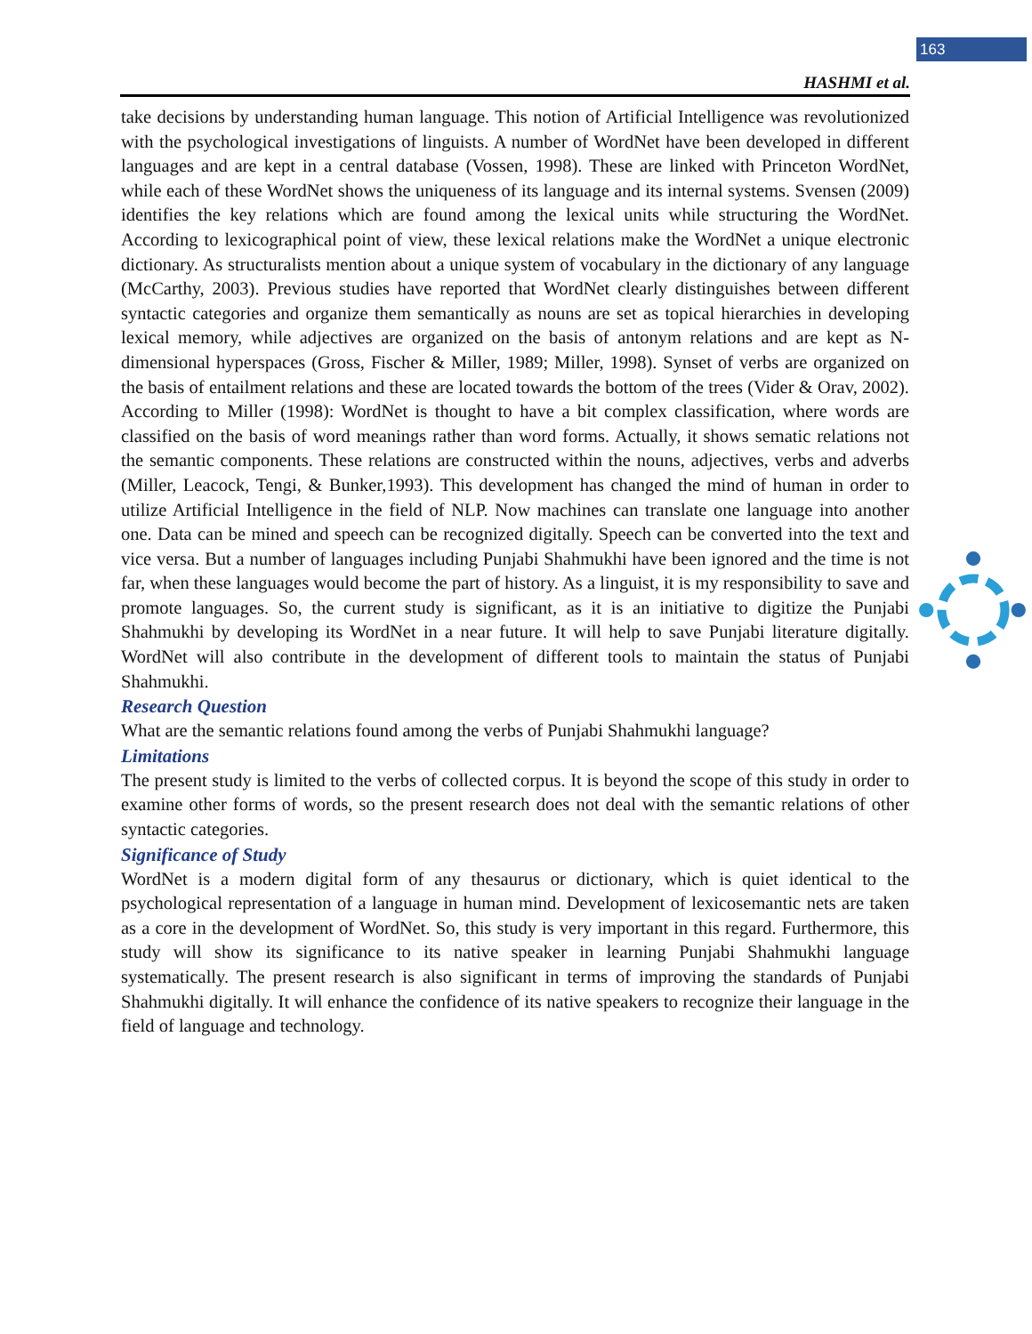163
HASHMI et al.
take decisions by understanding human language. This notion of Artificial Intelligence was revolutionized with the psychological investigations of linguists. A number of WordNet have been developed in different languages and are kept in a central database (Vossen, 1998). These are linked with Princeton WordNet, while each of these WordNet shows the uniqueness of its language and its internal systems. Svensen (2009) identifies the key relations which are found among the lexical units while structuring the WordNet. According to lexicographical point of view, these lexical relations make the WordNet a unique electronic dictionary. As structuralists mention about a unique system of vocabulary in the dictionary of any language (McCarthy, 2003). Previous studies have reported that WordNet clearly distinguishes between different syntactic categories and organize them semantically as nouns are set as topical hierarchies in developing lexical memory, while adjectives are organized on the basis of antonym relations and are kept as N-dimensional hyperspaces (Gross, Fischer & Miller, 1989; Miller, 1998). Synset of verbs are organized on the basis of entailment relations and these are located towards the bottom of the trees (Vider & Orav, 2002). According to Miller (1998): WordNet is thought to have a bit complex classification, where words are classified on the basis of word meanings rather than word forms. Actually, it shows sematic relations not the semantic components. These relations are constructed within the nouns, adjectives, verbs and adverbs (Miller, Leacock, Tengi, & Bunker,1993). This development has changed the mind of human in order to utilize Artificial Intelligence in the field of NLP. Now machines can translate one language into another one. Data can be mined and speech can be recognized digitally. Speech can be converted into the text and vice versa. But a number of languages including Punjabi Shahmukhi have been ignored and the time is not far, when these languages would become the part of history. As a linguist, it is my responsibility to save and promote languages. So, the current study is significant, as it is an initiative to digitize the Punjabi Shahmukhi by developing its WordNet in a near future. It will help to save Punjabi literature digitally. WordNet will also contribute in the development of different tools to maintain the status of Punjabi Shahmukhi.
Research Question
What are the semantic relations found among the verbs of Punjabi Shahmukhi language?
Limitations
The present study is limited to the verbs of collected corpus. It is beyond the scope of this study in order to examine other forms of words, so the present research does not deal with the semantic relations of other syntactic categories.
Significance of Study
WordNet is a modern digital form of any thesaurus or dictionary, which is quiet identical to the psychological representation of a language in human mind. Development of lexicosemantic nets are taken as a core in the development of WordNet. So, this study is very important in this regard. Furthermore, this study will show its significance to its native speaker in learning Punjabi Shahmukhi language systematically. The present research is also significant in terms of improving the standards of Punjabi Shahmukhi digitally. It will enhance the confidence of its native speakers to recognize their language in the field of language and technology.